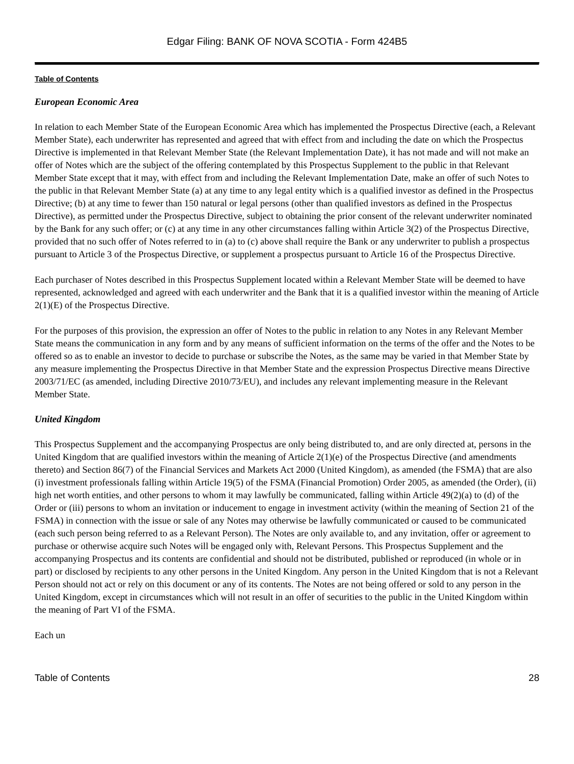Edgar Filing: BANK OF NOVA SCOTIA - Form 424B5
Table of Contents
European Economic Area
In relation to each Member State of the European Economic Area which has implemented the Prospectus Directive (each, a Relevant Member State), each underwriter has represented and agreed that with effect from and including the date on which the Prospectus Directive is implemented in that Relevant Member State (the Relevant Implementation Date), it has not made and will not make an offer of Notes which are the subject of the offering contemplated by this Prospectus Supplement to the public in that Relevant Member State except that it may, with effect from and including the Relevant Implementation Date, make an offer of such Notes to the public in that Relevant Member State (a) at any time to any legal entity which is a qualified investor as defined in the Prospectus Directive; (b) at any time to fewer than 150 natural or legal persons (other than qualified investors as defined in the Prospectus Directive), as permitted under the Prospectus Directive, subject to obtaining the prior consent of the relevant underwriter nominated by the Bank for any such offer; or (c) at any time in any other circumstances falling within Article 3(2) of the Prospectus Directive, provided that no such offer of Notes referred to in (a) to (c) above shall require the Bank or any underwriter to publish a prospectus pursuant to Article 3 of the Prospectus Directive, or supplement a prospectus pursuant to Article 16 of the Prospectus Directive.
Each purchaser of Notes described in this Prospectus Supplement located within a Relevant Member State will be deemed to have represented, acknowledged and agreed with each underwriter and the Bank that it is a qualified investor within the meaning of Article 2(1)(E) of the Prospectus Directive.
For the purposes of this provision, the expression an offer of Notes to the public in relation to any Notes in any Relevant Member State means the communication in any form and by any means of sufficient information on the terms of the offer and the Notes to be offered so as to enable an investor to decide to purchase or subscribe the Notes, as the same may be varied in that Member State by any measure implementing the Prospectus Directive in that Member State and the expression Prospectus Directive means Directive 2003/71/EC (as amended, including Directive 2010/73/EU), and includes any relevant implementing measure in the Relevant Member State.
United Kingdom
This Prospectus Supplement and the accompanying Prospectus are only being distributed to, and are only directed at, persons in the United Kingdom that are qualified investors within the meaning of Article 2(1)(e) of the Prospectus Directive (and amendments thereto) and Section 86(7) of the Financial Services and Markets Act 2000 (United Kingdom), as amended (the FSMA) that are also (i) investment professionals falling within Article 19(5) of the FSMA (Financial Promotion) Order 2005, as amended (the Order), (ii) high net worth entities, and other persons to whom it may lawfully be communicated, falling within Article 49(2)(a) to (d) of the Order or (iii) persons to whom an invitation or inducement to engage in investment activity (within the meaning of Section 21 of the FSMA) in connection with the issue or sale of any Notes may otherwise be lawfully communicated or caused to be communicated (each such person being referred to as a Relevant Person). The Notes are only available to, and any invitation, offer or agreement to purchase or otherwise acquire such Notes will be engaged only with, Relevant Persons. This Prospectus Supplement and the accompanying Prospectus and its contents are confidential and should not be distributed, published or reproduced (in whole or in part) or disclosed by recipients to any other persons in the United Kingdom. Any person in the United Kingdom that is not a Relevant Person should not act or rely on this document or any of its contents. The Notes are not being offered or sold to any person in the United Kingdom, except in circumstances which will not result in an offer of securities to the public in the United Kingdom within the meaning of Part VI of the FSMA.
Each un
Table of Contents 28